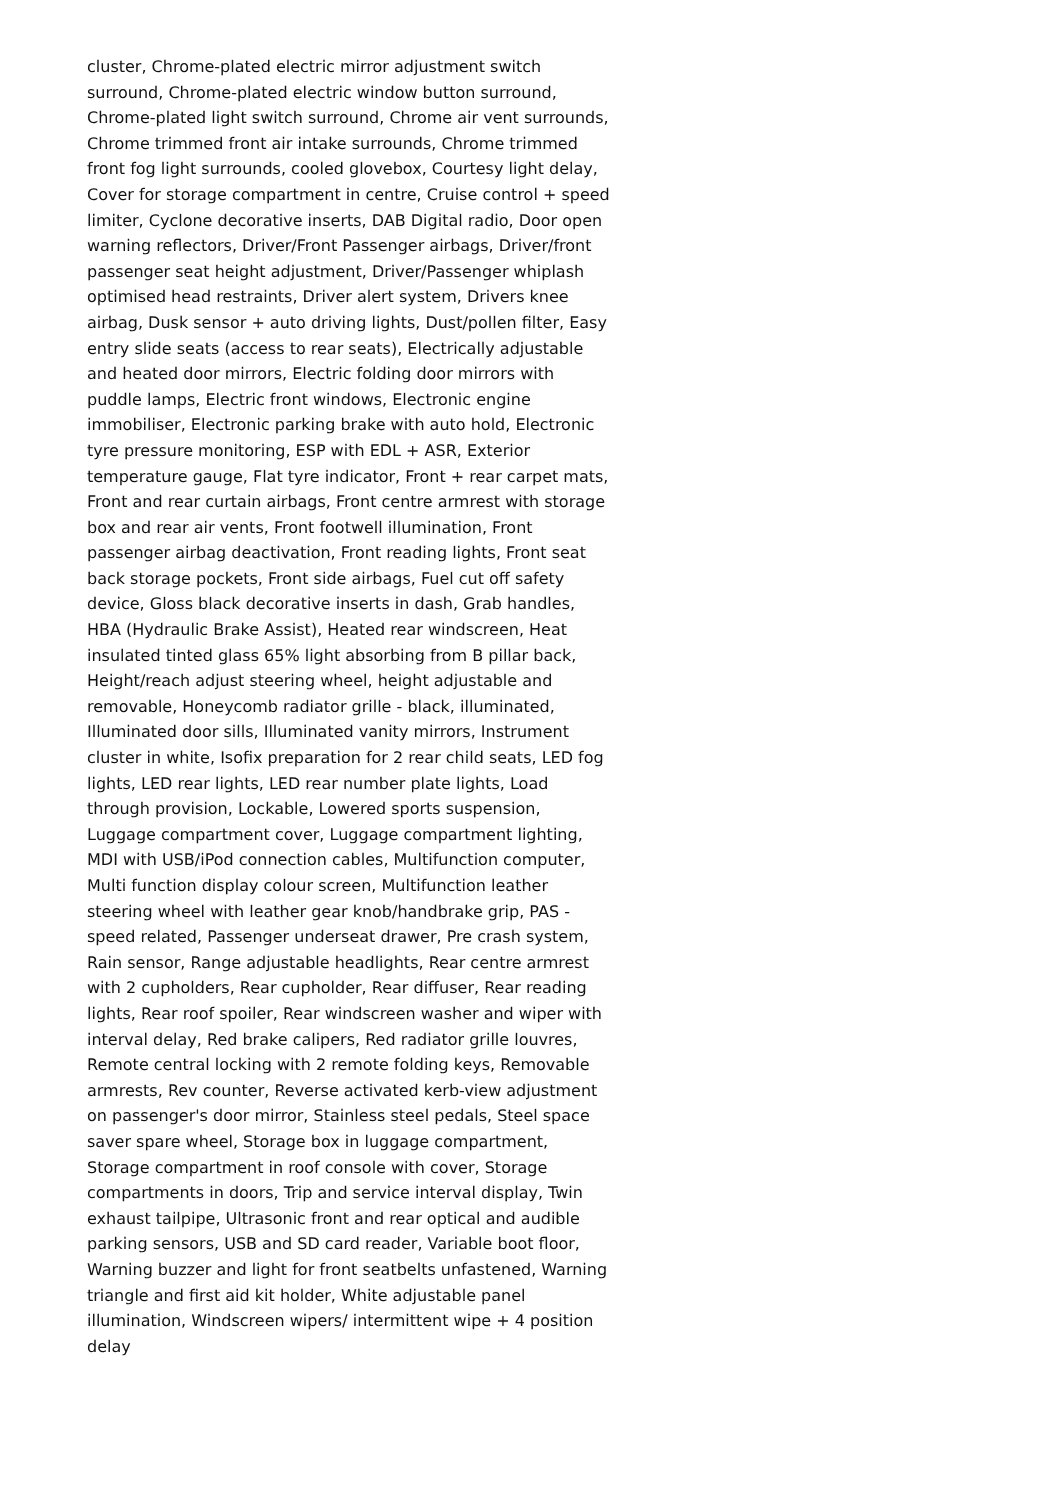cluster, Chrome-plated electric mirror adjustment switch
surround, Chrome-plated electric window button surround,
Chrome-plated light switch surround, Chrome air vent surrounds,
Chrome trimmed front air intake surrounds, Chrome trimmed
front fog light surrounds, cooled glovebox, Courtesy light delay,
Cover for storage compartment in centre, Cruise control + speed
limiter, Cyclone decorative inserts, DAB Digital radio, Door open
warning reflectors, Driver/Front Passenger airbags, Driver/front
passenger seat height adjustment, Driver/Passenger whiplash
optimised head restraints, Driver alert system, Drivers knee
airbag, Dusk sensor + auto driving lights, Dust/pollen filter, Easy
entry slide seats (access to rear seats), Electrically adjustable
and heated door mirrors, Electric folding door mirrors with
puddle lamps, Electric front windows, Electronic engine
immobiliser, Electronic parking brake with auto hold, Electronic
tyre pressure monitoring, ESP with EDL + ASR, Exterior
temperature gauge, Flat tyre indicator, Front + rear carpet mats,
Front and rear curtain airbags, Front centre armrest with storage
box and rear air vents, Front footwell illumination, Front
passenger airbag deactivation, Front reading lights, Front seat
back storage pockets, Front side airbags, Fuel cut off safety
device, Gloss black decorative inserts in dash, Grab handles,
HBA (Hydraulic Brake Assist), Heated rear windscreen, Heat
insulated tinted glass 65% light absorbing from B pillar back,
Height/reach adjust steering wheel, height adjustable and
removable, Honeycomb radiator grille - black, illuminated,
Illuminated door sills, Illuminated vanity mirrors, Instrument
cluster in white, Isofix preparation for 2 rear child seats, LED fog
lights, LED rear lights, LED rear number plate lights, Load
through provision, Lockable, Lowered sports suspension,
Luggage compartment cover, Luggage compartment lighting,
MDI with USB/iPod connection cables, Multifunction computer,
Multi function display colour screen, Multifunction leather
steering wheel with leather gear knob/handbrake grip, PAS -
speed related, Passenger underseat drawer, Pre crash system,
Rain sensor, Range adjustable headlights, Rear centre armrest
with 2 cupholders, Rear cupholder, Rear diffuser, Rear reading
lights, Rear roof spoiler, Rear windscreen washer and wiper with
interval delay, Red brake calipers, Red radiator grille louvres,
Remote central locking with 2 remote folding keys, Removable
armrests, Rev counter, Reverse activated kerb-view adjustment
on passenger's door mirror, Stainless steel pedals, Steel space
saver spare wheel, Storage box in luggage compartment,
Storage compartment in roof console with cover, Storage
compartments in doors, Trip and service interval display, Twin
exhaust tailpipe, Ultrasonic front and rear optical and audible
parking sensors, USB and SD card reader, Variable boot floor,
Warning buzzer and light for front seatbelts unfastened, Warning
triangle and first aid kit holder, White adjustable panel
illumination, Windscreen wipers/ intermittent wipe + 4 position
delay